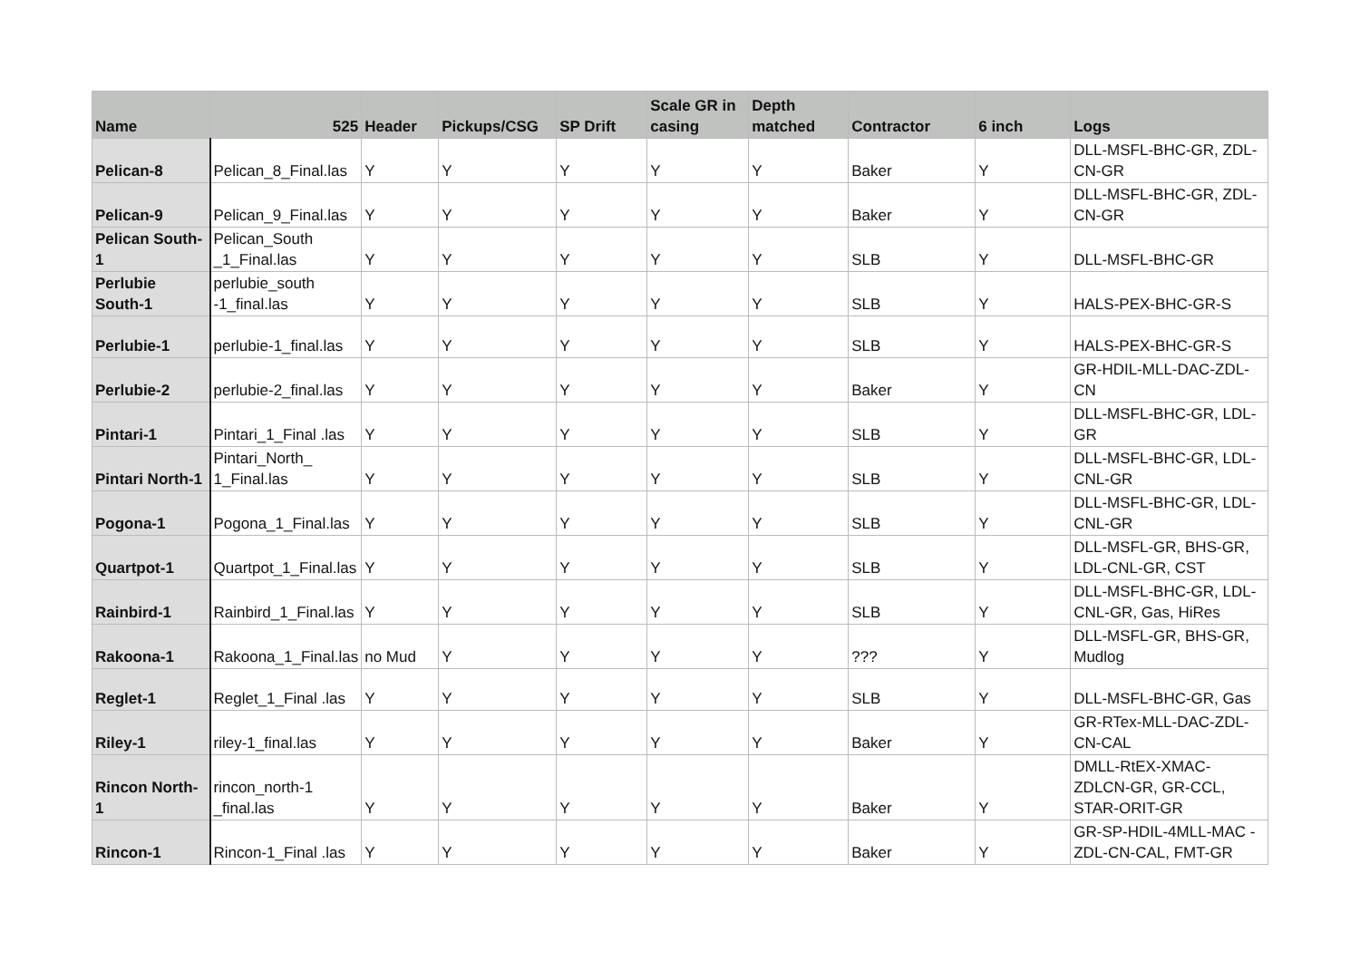| Name | 525 | Header | Pickups/CSG | SP Drift | Scale GR in casing | Depth matched | Contractor | 6 inch | Logs |
| --- | --- | --- | --- | --- | --- | --- | --- | --- | --- |
| Pelican-8 | Pelican_8_Final.las | Y | Y | Y | Y | Y | Baker | Y | DLL-MSFL-BHC-GR, ZDL-CN-GR |
| Pelican-9 | Pelican_9_Final.las | Y | Y | Y | Y | Y | Baker | Y | DLL-MSFL-BHC-GR, ZDL-CN-GR |
| Pelican South-1 | Pelican_South _1_Final.las | Y | Y | Y | Y | Y | SLB | Y | DLL-MSFL-BHC-GR |
| Perlubie South-1 | perlubie_south -1_final.las | Y | Y | Y | Y | Y | SLB | Y | HALS-PEX-BHC-GR-S |
| Perlubie-1 | perlubie-1_final.las | Y | Y | Y | Y | Y | SLB | Y | HALS-PEX-BHC-GR-S |
| Perlubie-2 | perlubie-2_final.las | Y | Y | Y | Y | Y | Baker | Y | GR-HDIL-MLL-DAC-ZDL-CN |
| Pintari-1 | Pintari_1_Final .las | Y | Y | Y | Y | Y | SLB | Y | DLL-MSFL-BHC-GR, LDL-GR |
| Pintari North-1 | Pintari_North_ 1_Final.las | Y | Y | Y | Y | Y | SLB | Y | DLL-MSFL-BHC-GR, LDL-CNL-GR |
| Pogona-1 | Pogona_1_Final.las | Y | Y | Y | Y | Y | SLB | Y | DLL-MSFL-BHC-GR, LDL-CNL-GR |
| Quartpot-1 | Quartpot_1_Final.las | Y | Y | Y | Y | Y | SLB | Y | DLL-MSFL-GR, BHS-GR, LDL-CNL-GR, CST |
| Rainbird-1 | Rainbird_1_Final.las | Y | Y | Y | Y | Y | SLB | Y | DLL-MSFL-BHC-GR, LDL-CNL-GR, Gas, HiRes |
| Rakoona-1 | Rakoona_1_Final.las | no Mud | Y | Y | Y | Y | ??? | Y | DLL-MSFL-GR, BHS-GR, Mudlog |
| Reglet-1 | Reglet_1_Final .las | Y | Y | Y | Y | Y | SLB | Y | DLL-MSFL-BHC-GR, Gas |
| Riley-1 | riley-1_final.las | Y | Y | Y | Y | Y | Baker | Y | GR-RTex-MLL-DAC-ZDL-CN-CAL |
| Rincon North-1 | rincon_north-1 _final.las | Y | Y | Y | Y | Y | Baker | Y | DMLL-RtEX-XMAC-ZDLCN-GR, GR-CCL, STAR-ORIT-GR |
| Rincon-1 | Rincon-1_Final .las | Y | Y | Y | Y | Y | Baker | Y | GR-SP-HDIL-4MLL-MAC -ZDL-CN-CAL, FMT-GR |